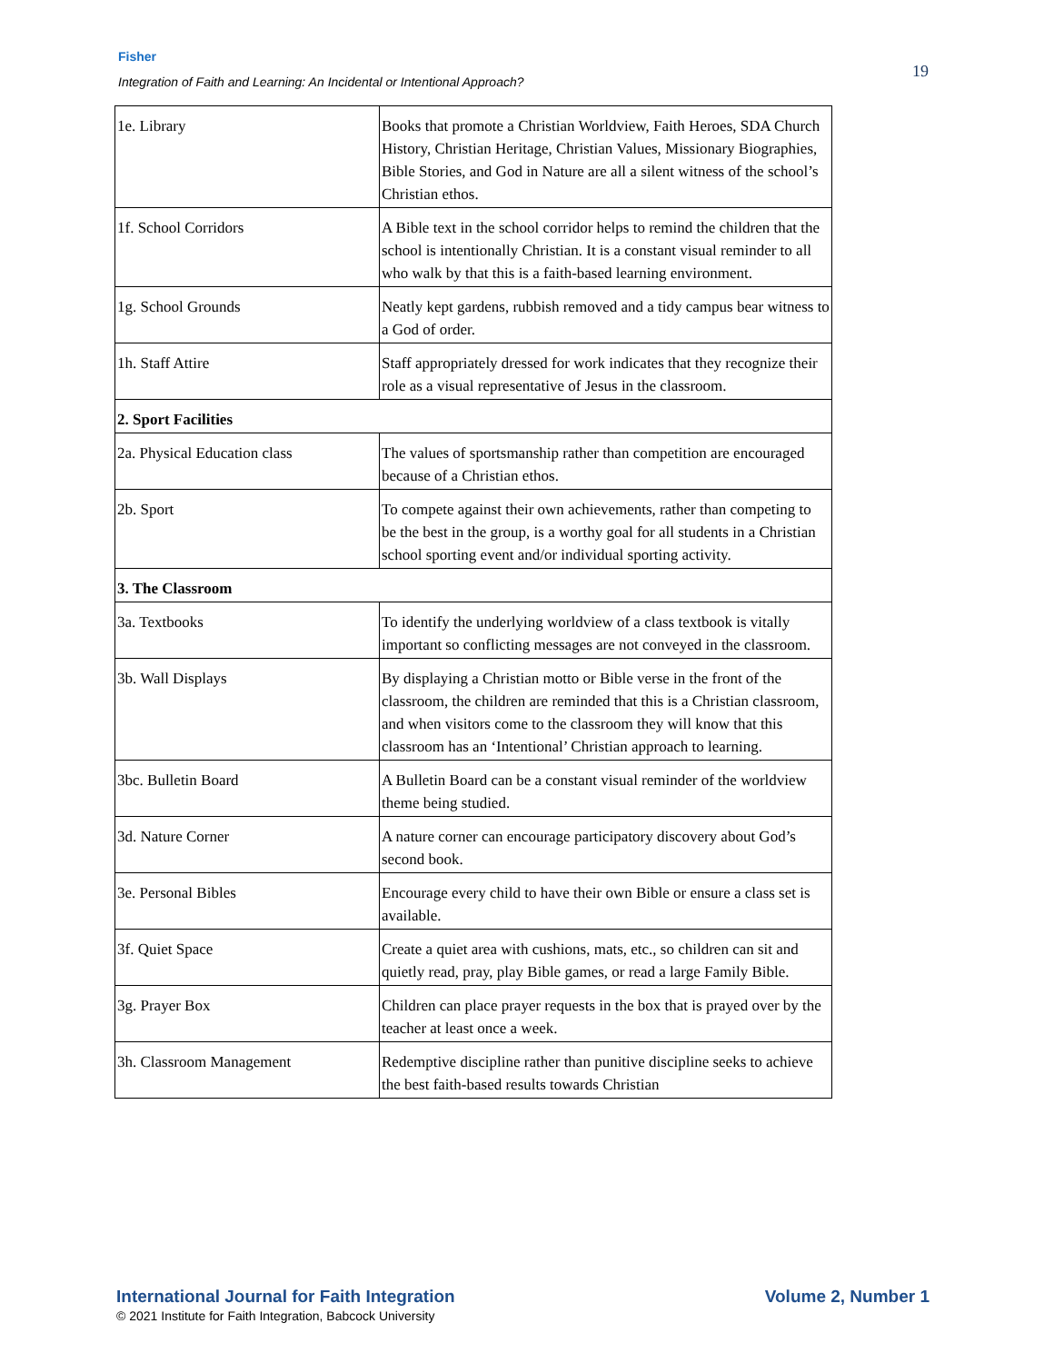Fisher
Integration of Faith and Learning: An Incidental or Intentional Approach?
19
| 1e. Library | Books that promote a Christian Worldview, Faith Heroes, SDA Church History, Christian Heritage, Christian Values, Missionary Biographies, Bible Stories, and God in Nature are all a silent witness of the school’s Christian ethos. |
| 1f. School Corridors | A Bible text in the school corridor helps to remind the children that the school is intentionally Christian. It is a constant visual reminder to all who walk by that this is a faith-based learning environment. |
| 1g. School Grounds | Neatly kept gardens, rubbish removed and a tidy campus bear witness to a God of order. |
| 1h. Staff Attire | Staff appropriately dressed for work indicates that they recognize their role as a visual representative of Jesus in the classroom. |
| 2. Sport Facilities | |
| 2a. Physical Education class | The values of sportsmanship rather than competition are encouraged because of a Christian ethos. |
| 2b. Sport | To compete against their own achievements, rather than competing to be the best in the group, is a worthy goal for all students in a Christian school sporting event and/or individual sporting activity. |
| 3. The Classroom | |
| 3a. Textbooks | To identify the underlying worldview of a class textbook is vitally important so conflicting messages are not conveyed in the classroom. |
| 3b. Wall Displays | By displaying a Christian motto or Bible verse in the front of the classroom, the children are reminded that this is a Christian classroom, and when visitors come to the classroom they will know that this classroom has an ‘Intentional’ Christian approach to learning. |
| 3bc. Bulletin Board | A Bulletin Board can be a constant visual reminder of the worldview theme being studied. |
| 3d. Nature Corner | A nature corner can encourage participatory discovery about God’s second book. |
| 3e. Personal Bibles | Encourage every child to have their own Bible or ensure a class set is available. |
| 3f. Quiet Space | Create a quiet area with cushions, mats, etc., so children can sit and quietly read, pray, play Bible games, or read a large Family Bible. |
| 3g. Prayer Box | Children can place prayer requests in the box that is prayed over by the teacher at least once a week. |
| 3h. Classroom Management | Redemptive discipline rather than punitive discipline seeks to achieve the best faith-based results towards Christian |
International Journal for Faith Integration Volume 2, Number 1
© 2021 Institute for Faith Integration, Babcock University